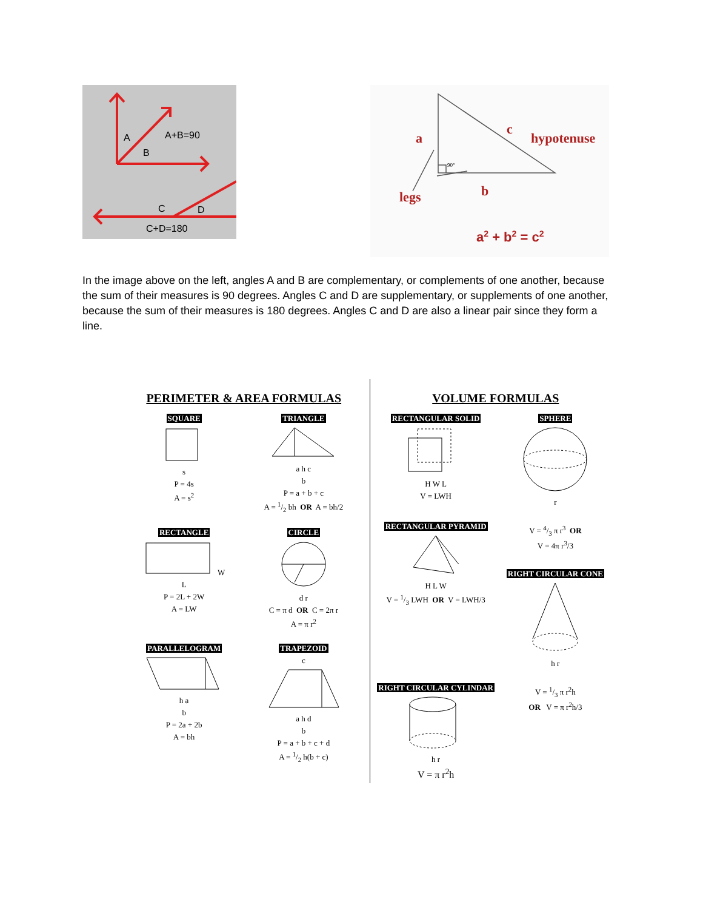A
B
A+B=90
C
D
C+D=180
a
b
legs
c
hypotenuse
a2 + b2 = c2
90°
In the image above on the left, angles A and B are complementary, or complements of one another, because the sum of their measures is 90 degrees. Angles C and D are supplementary, or supplements of one another, because the sum of their measures is 180 degrees. Angles C and D are also a linear pair since they form a line.
PERIMETER & AREA FORMULAS
SQUARE
s
P = 4s
A = s<sup>2</sup>
TRIANGLE
a h c
b
P = a + b + c
A = 1/2 bh OR A = bh/2
RECTANGLE
W
L
P = 2L + 2W
A = LW
CIRCLE
d r
C = π d OR C = 2π r
A = π r<sup>2</sup>
PARALLELOGRAM
h a
b
P = 2a + 2b
A = bh
TRAPEZOID
c
a h d
b
P = a + b + c + d
A = 1/2 h(b + c)
VOLUME FORMULAS
RECTANGULAR SOLID
H W L
V = LWH
SPHERE
r
RECTANGULAR PYRAMID
H L W
V = 1/3 LWH OR V = LWH/3
V = 4/3 π r<sup>3</sup> OR
V = 4π r<sup>3</sup>/3
RIGHT CIRCULAR CONE
h r
RIGHT CIRCULAR CYLINDAR
h r
V = π r<sup>2</sup>h
V = 1/3 π r<sup>2</sup>h
OR V = π r<sup>2</sup>h/3